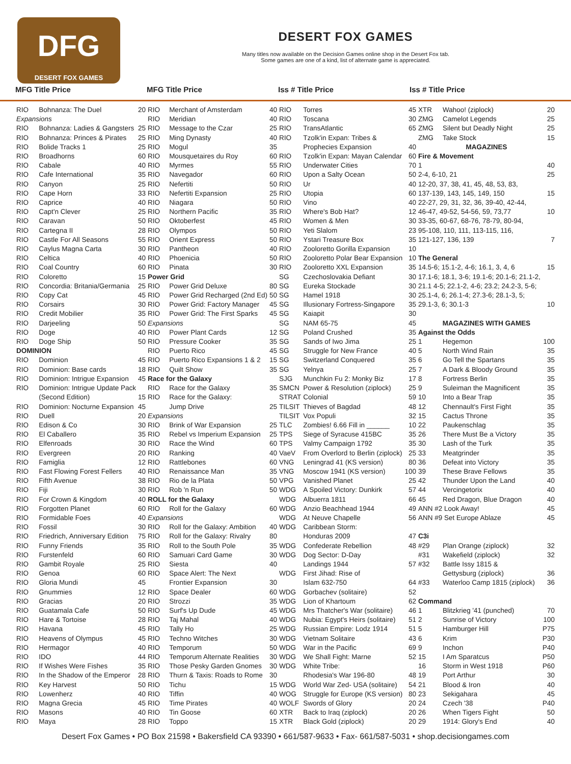DFG
DESERT FOX GAMES
DESERT FOX GAMES
Many titles now available on the Decision Games online shop in the Desert Fox tab. Some games are one of a kind, list of alternate game is appreciated.
MFG Title Price MFG Title Price Iss # Title Price Iss # Title Price
| RIO | Bohnanza: The Duel | 20 |
| Expansions | | |
| RIO | Bohnanza: Ladies & Gangsters | 25 |
| RIO | Bohnanza: Princes & Pirates | 25 |
| RIO | Bolide Tracks 1 | 25 |
| RIO | Broadhorns | 60 |
| RIO | Cabale | 40 |
| RIO | Cafe International | 35 |
| RIO | Canyon | 25 |
| RIO | Cape Horn | 33 |
| RIO | Caprice | 40 |
| RIO | Capt'n Clever | 25 |
| RIO | Caravan | 50 |
| RIO | Cartegna II | 28 |
| RIO | Castle For All Seasons | 55 |
| RIO | Caylus Magna Carta | 30 |
| RIO | Celtica | 40 |
| RIO | Coal Country | 60 |
| RIO | Coloretto | 15 |
| RIO | Concordia: Britania/Germania | 25 |
| RIO | Copy Cat | 45 |
| RIO | Corsairs | 30 |
| RIO | Credit Mobilier | 35 |
| RIO | Darjeeling | 50 |
| RIO | Doge | 40 |
| RIO | Doge Ship | 50 |
| DOMINION | | |
| RIO | Dominion | 45 |
| RIO | Dominion: Base cards | 18 |
| RIO | Dominion: Intrigue Expansion | 45 |
| RIO | Dominion: Intrigue Update Pack | |
| | (Second Edition) | 15 |
| RIO | Dominion: Nocturne Expansion | 45 |
| RIO | Duell | 20 |
| RIO | Edison & Co | 30 |
| RIO | El Caballero | 35 |
| RIO | Elfenroads | 30 |
| RIO | Evergreen | 20 |
| RIO | Famiglia | 12 |
| RIO | Fast Flowing Forest Fellers | 40 |
| RIO | Fifth Avenue | 38 |
| RIO | Fiji | 30 |
| RIO | For Crown & Kingdom | 40 |
| RIO | Forgotten Planet | 60 |
| RIO | Formidable Foes | 40 |
| RIO | Fossil | 30 |
| RIO | Friedrich, Anniversary Edition | 75 |
| RIO | Funny Friends | 35 |
| RIO | Furstenfeld | 60 |
| RIO | Gambit Royale | 25 |
| RIO | Genoa | 60 |
| RIO | Gloria Mundi | 45 |
| RIO | Gnummies | 12 |
| RIO | Gracias | 20 |
| RIO | Guatamala Cafe | 50 |
| RIO | Hare & Tortoise | 28 |
| RIO | Havana | 45 |
| RIO | Heavens of Olympus | 45 |
| RIO | Hermagor | 40 |
| RIO | IDO | 44 |
| RIO | If Wishes Were Fishes | 35 |
| RIO | In the Shadow of the Emperor | 28 |
| RIO | Key Harvest | 50 |
| RIO | Lowenherz | 40 |
| RIO | Magna Grecia | 45 |
| RIO | Masons | 40 |
| RIO | Maya | 28 |
| RIO | Merchant of Amsterdam | 40 |
| RIO | Meridian | 40 |
| RIO | Message to the Czar | 25 |
| RIO | Ming Dynasty | 40 |
| RIO | Mogul | 35 |
| RIO | Mousquetaires du Roy | 60 |
| RIO | Myrmes | 55 |
| RIO | Navegador | 60 |
| RIO | Nefertiti | 50 |
| RIO | Nefertiti Expansion | 25 |
| RIO | Niagara | 50 |
| RIO | Northern Pacific | 35 |
| RIO | Oktoberfest | 45 |
| RIO | Olympos | 50 |
| RIO | Orient Express | 50 |
| RIO | Pantheon | 40 |
| RIO | Phoenicia | 50 |
| RIO | Pinata | 30 |
| Power Grid | | |
| RIO | Power Grid Deluxe | 80 |
| RIO | Power Grid Recharged (2nd Ed) | 50 |
| RIO | Power Grid: Factory Manager | 45 |
| RIO | Power Grid: The First Sparks | 45 |
| Expansions | | |
| RIO | Power Plant Cards | 12 |
| RIO | Pressure Cooker | 35 |
| RIO | Puerto Rico | 45 |
| RIO | Puerto Rico Expansions 1 & 2 | 15 |
| RIO | Quilt Show | 35 |
| Race for the Galaxy | | |
| RIO | Race for the Galaxy | 35 |
| RIO | Race for the Galaxy: | |
| | Jump Drive | 25 |
| Expansions | | |
| RIO | Brink of War Expansion | 25 |
| RIO | Rebel vs Imperium Expansion | 25 |
| RIO | Race the Wind | 60 |
| RIO | Ranking | 40 |
| RIO | Rattlebones | 60 |
| RIO | Renaissance Man | 35 |
| RIO | Rio de la Plata | 50 |
| RIO | Rob 'n Run | 50 |
| ROLL for the Galaxy | | |
| RIO | Roll for the Galaxy | 60 |
| Expansions | | |
| RIO | Roll for the Galaxy: Ambition | 40 |
| RIO | Roll for the Galaxy: Rivalry | 80 |
| RIO | Roll to the South Pole | 35 |
| RIO | Samuari Card Game | 30 |
| RIO | Siesta | 40 |
| RIO | Space Alert: The Next | |
| | Frontier Expansion | 30 |
| RIO | Space Dealer | 60 |
| RIO | Strozzi | 35 |
| RIO | Surf's Up Dude | 45 |
| RIO | Taj Mahal | 40 |
| RIO | Tally Ho | 25 |
| RIO | Techno Witches | 30 |
| RIO | Temporum | 50 |
| RIO | Temporum Alternate Realities | 30 |
| RIO | Those Pesky Garden Gnomes | 30 |
| RIO | Thurn & Taxis: Roads to Rome | 30 |
| RIO | Tichu | 15 |
| RIO | Tiffin | 40 |
| RIO | Time Pirates | 40 |
| RIO | Tin Goose | 60 |
| RIO | Toppo | 15 |
| RIO | Torres | 45 |
| RIO | Toscana | 30 |
| RIO | TransAtlantic | 65 |
| RIO | Tzolk'in Expan: Tribes & | |
| | Prophecies Expansion | 40 |
| RIO | Tzolk'in Expan: Mayan Calendar | 60 |
| RIO | Underwater Cities | 70 |
| RIO | Upon a Salty Ocean | 50 |
| RIO | Ur | 40 |
| RIO | Utopia | 60 |
| RIO | Vino | 40 |
| RIO | Where's Bob Hat? | 12 |
| RIO | Women & Men | 30 |
| RIO | Yeti Slalom | 23 |
| RIO | Ystari Treasure Box | 35 |
| RIO | Zooloretto Gorilla Expansion | 10 |
| RIO | Zooloretto Polar Bear Expansion | 10 |
| RIO | Zooloretto XXL Expansion | 35 |
| SG | Czechoslovakia Defiant | 30 |
| SG | Eureka Stockade | 30 |
| SG | Hamel 1918 | 30 |
| SG | Illusionary Fortress-Singapore | 35 |
| SG | Kaiapit | 30 |
| SG | NAM 65-75 | 45 |
| SG | Poland Crushed | 35 |
| SG | Sands of Iwo Jima | 25 |
| SG | Struggle for New France | 40 |
| SG | Switzerland Conquered | 35 |
| SG | Yelnya | 25 |
| SJG | Munchkin Fu 2: Monky Biz | 17 |
| SMCN | Power & Resolution (ziplock) | 25 |
| STRAT | Colonial | 59 |
| TILSIT | Thieves of Bagdad | 48 |
| TILSIT | Vox Populi | 32 |
| TLC | Zombies! 6.66 Fill in ______ | 10 |
| TPS | Siege of Syracuse 415BC | 35 |
| TPS | Valmy Campaign 1792 | 35 |
| VaeV | From Overlord to Berlin (ziplock) | 25 |
| VNG | Leningrad 41 (KS version) | 80 |
| VNG | Moscow 1941 (KS version) | 100 |
| VPG | Vanished Planet | 25 |
| WDG | A Spoiled Victory: Dunkirk | 57 |
| WDG | Albuerra 1811 | 66 |
| WDG | Anzio Beachhead 1944 | 49 |
| WDG | At Neuve Chapelle | 56 |
| WDG | Caribbean Storm: | |
| | Honduras 2009 | 47 |
| WDG | Confederate Rebellion | 48 |
| WDG | Dog Sector: D-Day | |
| | Landings 1944 | 57 |
| WDG | First Jihad: Rise of | |
| | Islam 632-750 | 64 |
| WDG | Gorbachev (solitaire) | 52 |
| WDG | Lion of Khartoum | 62 |
| WDG | Mrs Thatcher's War (solitaire) | 46 |
| WDG | Nubia: Egypt's Heirs (solitaire) | 51 |
| WDG | Russian Empire: Lodz 1914 | 51 |
| WDG | Vietnam Solitaire | 43 |
| WDG | War in the Pacific | 69 |
| WDG | We Shall Fight: Marne | 52 |
| WDG | White Tribe: | |
| | Rhodesia's War 196-80 | 48 |
| WDG | World War Zed- USA (solitaire) | 54 |
| WOG | Struggle for Europe (KS version) | 80 |
| WOLF | Swords of Glory | 20 |
| XTR | Back to Iraq (ziplock) | 20 |
| XTR | Black Gold (ziplock) | 20 |
| XTR | Wahoo! (ziplock) | 20 |
| ZMG | Camelot Legends | 25 |
| ZMG | Silent but Deadly Night | 25 |
| ZMG | Take Stock | 15 |
| MAGAZINES | | |
| Fire & Movement | | |
| 1 | | 40 |
| 2-4, 6-10, 21 | | 25 |
| 12-20, 37, 38, 41, 45, 48, 53, 83, | | |
| 137-139, 143, 145, 149, 150 | | 15 |
| 22-27, 29, 31, 32, 36, 39-40, 42-44, | | |
| 46-47, 49-52, 54-56, 59, 73,77 | | 10 |
| 33-35, 60-67, 68-76, 78-79, 80-94, | | |
| 95-108, 110, 111, 113-115, 116, | | |
| 121-127, 136, 139 | | 7 |
| The General | | |
| 14.5-6; 15.1-2, 4-6; 16.1, 3, 4, 6 | | 15 |
| 17.1-6; 18.1, 3-6; 19.1-6; 20.1-6; 21.1-2, | | |
| 21.1 4-5; 22.1-2, 4-6; 23.2; 24.2-3, 5-6; | | |
| 25.1-4, 6; 26.1-4; 27.3-6; 28.1-3, 5; | | |
| 29.1-3, 6; 30.1-3 | | 10 |
| MAGAZINES WITH GAMES | | |
| Against the Odds | | |
| 1 | Hegemon | 100 |
| 5 | North Wind Rain | 35 |
| 6 | Go Tell the Spartans | 35 |
| 7 | A Dark & Bloody Ground | 35 |
| 8 | Fortress Berlin | 35 |
| 9 | Suleiman the Magnificent | 35 |
| 10 | Into a Bear Trap | 35 |
| 12 | Chennault's First Fight | 35 |
| 15 | Cactus Throne | 35 |
| 22 | Paukenschlag | 35 |
| 26 | There Must Be a Victory | 35 |
| 30 | Lash of the Turk | 35 |
| 33 | Meatgrinder | 35 |
| 36 | Defeat into Victory | 35 |
| 39 | These Brave Fellows | 35 |
| 42 | Thunder Upon the Land | 40 |
| 44 | Vercingetorix | 40 |
| 45 | Red Dragon, Blue Dragon | 40 |
| ANN #2 Look Away! | | 45 |
| ANN #9 Set Europe Ablaze | | 45 |
| C3i | | |
| #29 | Plan Orange (ziplock) | 32 |
| #31 | Wakefield (ziplock) | 32 |
| #32 | Battle Issy 1815 & | |
| | Gettysburg (ziplock) | 36 |
| #33 | Waterloo Camp 1815 (ziplock) | 36 |
| Command | | |
| 1 | Blitzkrieg '41 (punched) | 70 |
| 2 | Sunrise of Victory | 100 |
| 5 | Hamburger Hill | P75 |
| 6 | Krim | P30 |
| 9 | Inchon | P40 |
| 15 | I Am Sparatcus | P50 |
| 16 | Storm in West 1918 | P60 |
| 19 | Port Arthur | 30 |
| 21 | Blood & Iron | 40 |
| 23 | Sekigahara | 45 |
| 24 | Czech '38 | P40 |
| 26 | When Tigers Fight | 50 |
| 29 | 1914: Glory's End | 40 |
Desert Fox Games • PO Box 21598 • Bakersfield CA 93390 • 661/587-9633 • Fax- 661/587-5031 • shop.decisiongames.com